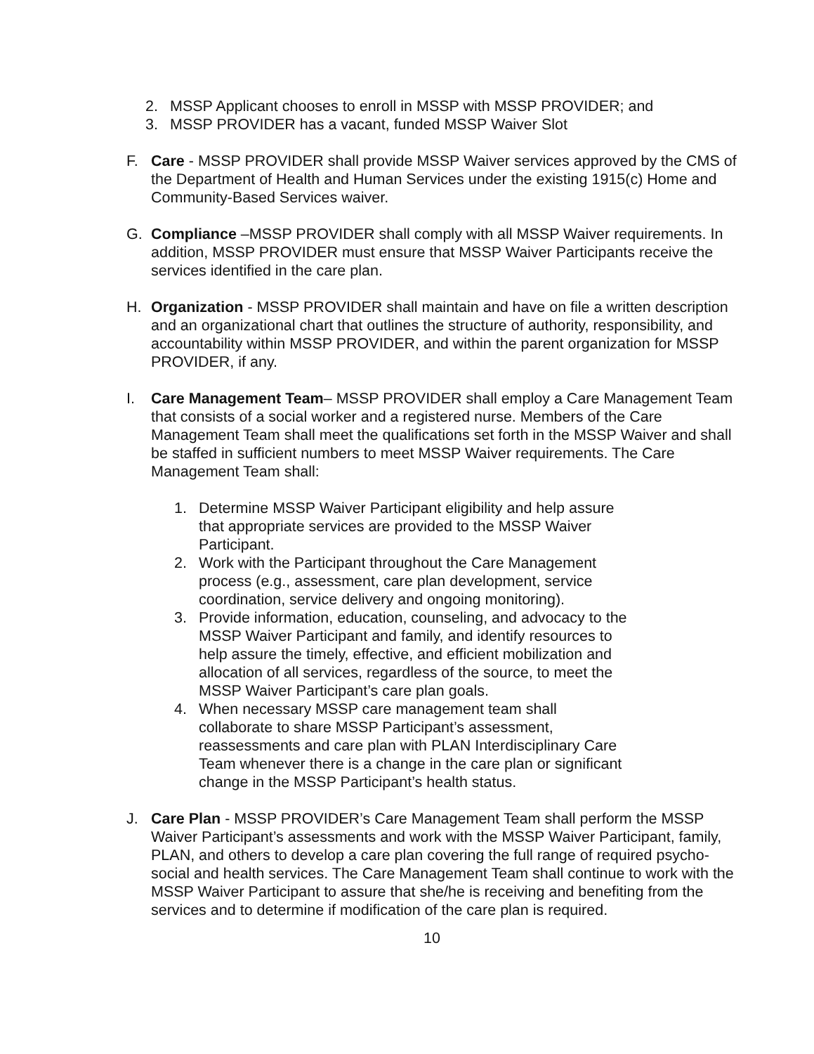2. MSSP Applicant chooses to enroll in MSSP with MSSP PROVIDER; and
3. MSSP PROVIDER has a vacant, funded MSSP Waiver Slot
F. Care - MSSP PROVIDER shall provide MSSP Waiver services approved by the CMS of the Department of Health and Human Services under the existing 1915(c) Home and Community-Based Services waiver.
G. Compliance –MSSP PROVIDER shall comply with all MSSP Waiver requirements. In addition, MSSP PROVIDER must ensure that MSSP Waiver Participants receive the services identified in the care plan.
H. Organization - MSSP PROVIDER shall maintain and have on file a written description and an organizational chart that outlines the structure of authority, responsibility, and accountability within MSSP PROVIDER, and within the parent organization for MSSP PROVIDER, if any.
I. Care Management Team– MSSP PROVIDER shall employ a Care Management Team that consists of a social worker and a registered nurse. Members of the Care Management Team shall meet the qualifications set forth in the MSSP Waiver and shall be staffed in sufficient numbers to meet MSSP Waiver requirements. The Care Management Team shall:
1. Determine MSSP Waiver Participant eligibility and help assure that appropriate services are provided to the MSSP Waiver Participant.
2. Work with the Participant throughout the Care Management process (e.g., assessment, care plan development, service coordination, service delivery and ongoing monitoring).
3. Provide information, education, counseling, and advocacy to the MSSP Waiver Participant and family, and identify resources to help assure the timely, effective, and efficient mobilization and allocation of all services, regardless of the source, to meet the MSSP Waiver Participant’s care plan goals.
4. When necessary MSSP care management team shall collaborate to share MSSP Participant’s assessment, reassessments and care plan with PLAN Interdisciplinary Care Team whenever there is a change in the care plan or significant change in the MSSP Participant’s health status.
J. Care Plan - MSSP PROVIDER’s Care Management Team shall perform the MSSP Waiver Participant’s assessments and work with the MSSP Waiver Participant, family, PLAN, and others to develop a care plan covering the full range of required psycho-social and health services. The Care Management Team shall continue to work with the MSSP Waiver Participant to assure that she/he is receiving and benefiting from the services and to determine if modification of the care plan is required.
10